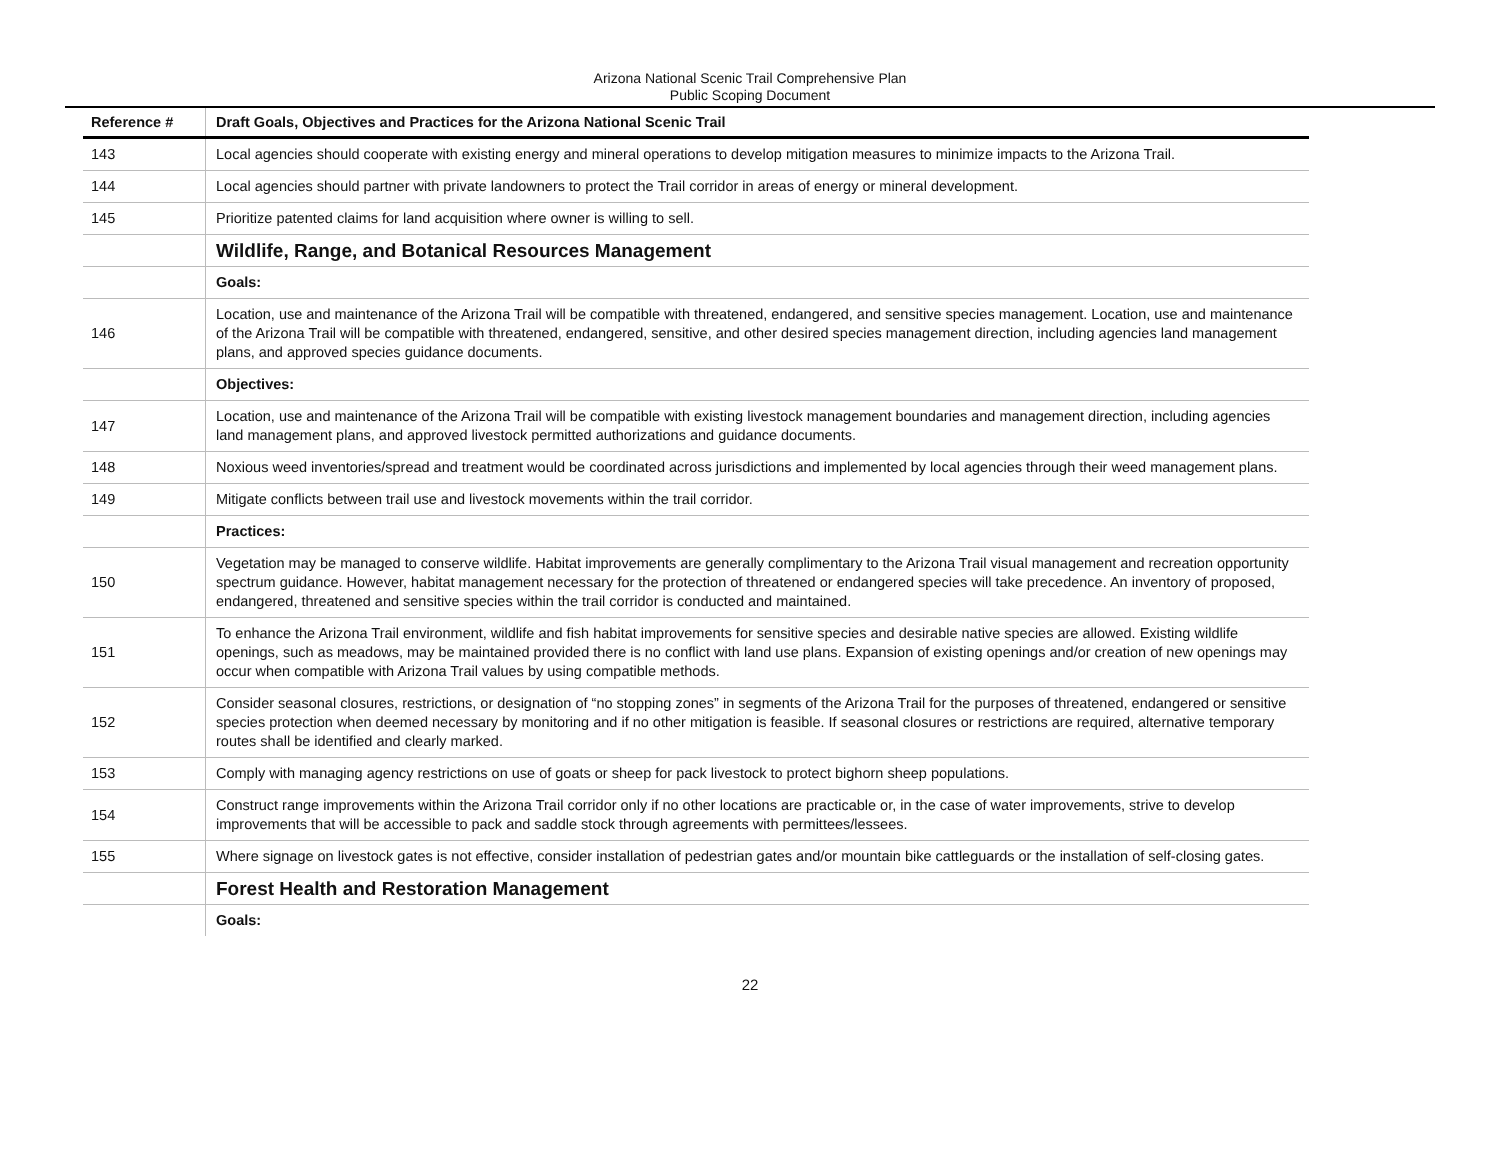Arizona National Scenic Trail Comprehensive Plan
Public Scoping Document
| Reference # | Draft Goals, Objectives and Practices for the Arizona National Scenic Trail |
| --- | --- |
| 143 | Local agencies should cooperate with existing energy and mineral operations to develop mitigation measures to minimize impacts to the Arizona Trail. |
| 144 | Local agencies should partner with private landowners to protect the Trail corridor in areas of energy or mineral development. |
| 145 | Prioritize patented claims for land acquisition where owner is willing to sell. |
| | Wildlife, Range, and Botanical Resources Management |
| | Goals: |
| 146 | Location, use and maintenance of the Arizona Trail will be compatible with threatened, endangered, and sensitive species management. Location, use and maintenance of the Arizona Trail will be compatible with threatened, endangered, sensitive, and other desired species management direction, including agencies land management plans, and approved species guidance documents. |
| | Objectives: |
| 147 | Location, use and maintenance of the Arizona Trail will be compatible with existing livestock management boundaries and management direction, including agencies land management plans, and approved livestock permitted authorizations and guidance documents. |
| 148 | Noxious weed inventories/spread and treatment would be coordinated across jurisdictions and implemented by local agencies through their weed management plans. |
| 149 | Mitigate conflicts between trail use and livestock movements within the trail corridor. |
| | Practices: |
| 150 | Vegetation may be managed to conserve wildlife. Habitat improvements are generally complimentary to the Arizona Trail visual management and recreation opportunity spectrum guidance. However, habitat management necessary for the protection of threatened or endangered species will take precedence. An inventory of proposed, endangered, threatened and sensitive species within the trail corridor is conducted and maintained. |
| 151 | To enhance the Arizona Trail environment, wildlife and fish habitat improvements for sensitive species and desirable native species are allowed. Existing wildlife openings, such as meadows, may be maintained provided there is no conflict with land use plans. Expansion of existing openings and/or creation of new openings may occur when compatible with Arizona Trail values by using compatible methods. |
| 152 | Consider seasonal closures, restrictions, or designation of “no stopping zones” in segments of the Arizona Trail for the purposes of threatened, endangered or sensitive species protection when deemed necessary by monitoring and if no other mitigation is feasible. If seasonal closures or restrictions are required, alternative temporary routes shall be identified and clearly marked. |
| 153 | Comply with managing agency restrictions on use of goats or sheep for pack livestock to protect bighorn sheep populations. |
| 154 | Construct range improvements within the Arizona Trail corridor only if no other locations are practicable or, in the case of water improvements, strive to develop improvements that will be accessible to pack and saddle stock through agreements with permittees/lessees. |
| 155 | Where signage on livestock gates is not effective, consider installation of pedestrian gates and/or mountain bike cattleguards or the installation of self-closing gates. |
| | Forest Health and Restoration Management |
| | Goals: |
22